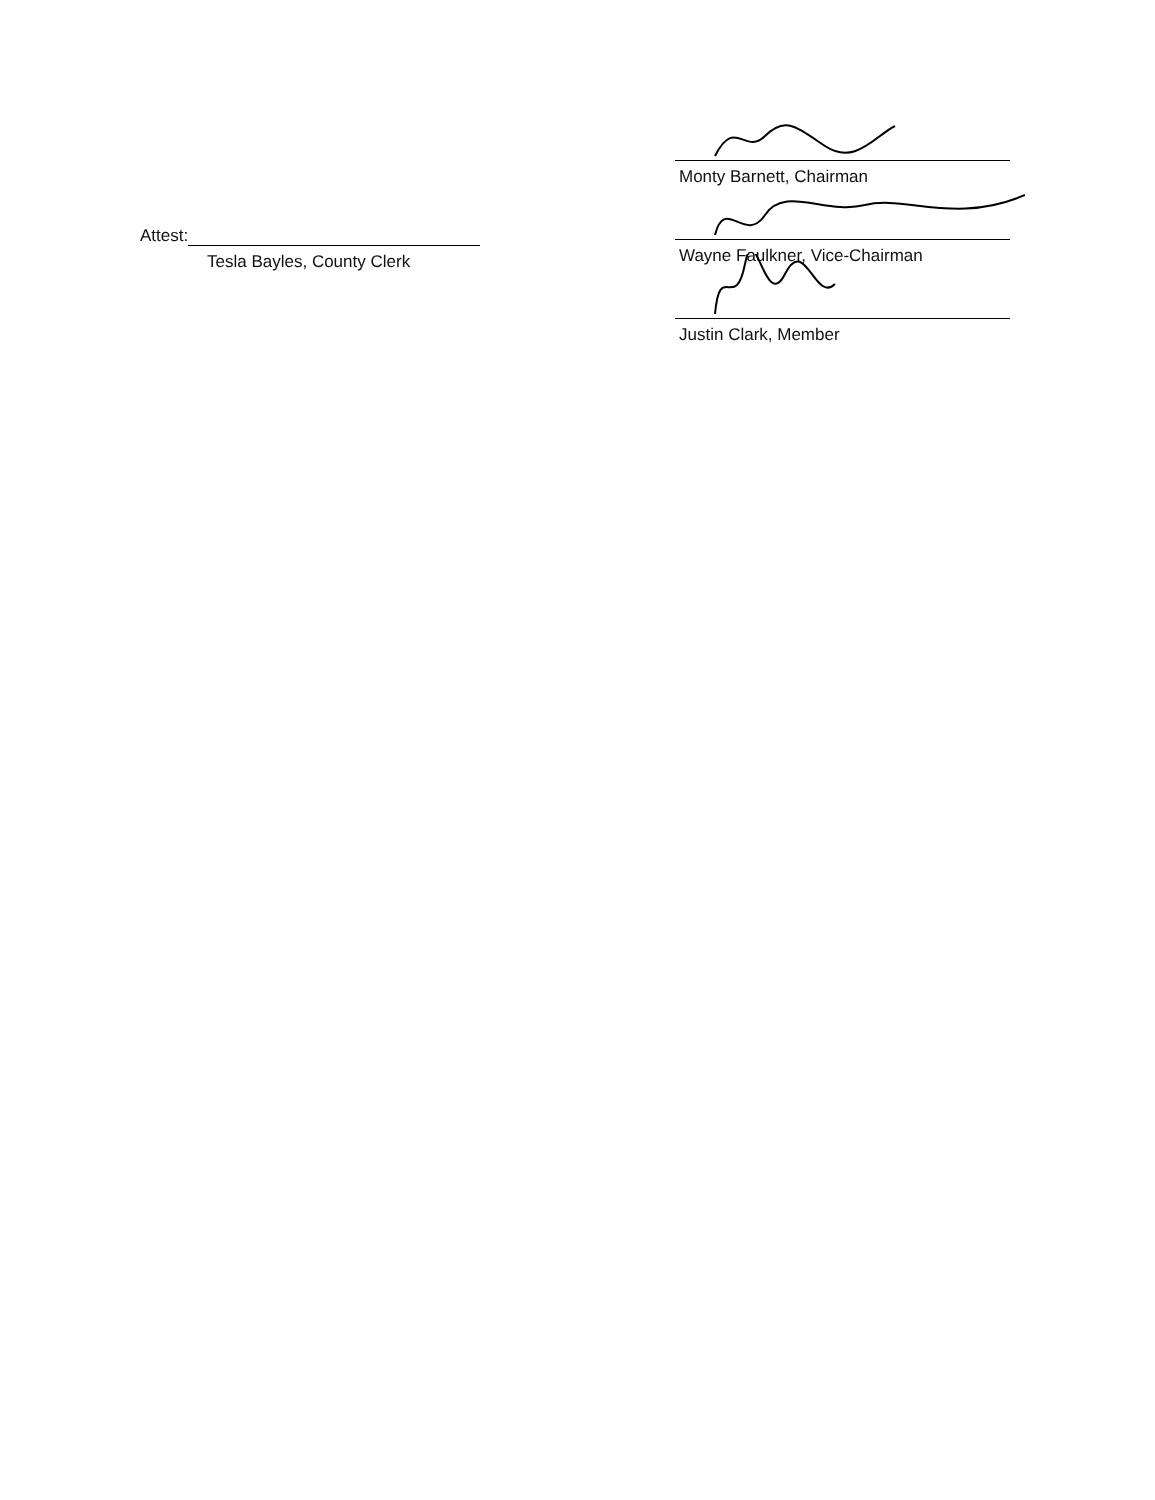Attest:
Tesla Bayles, County Clerk
Monty Barnett, Chairman
Wayne Faulkner, Vice-Chairman
Justin Clark, Member